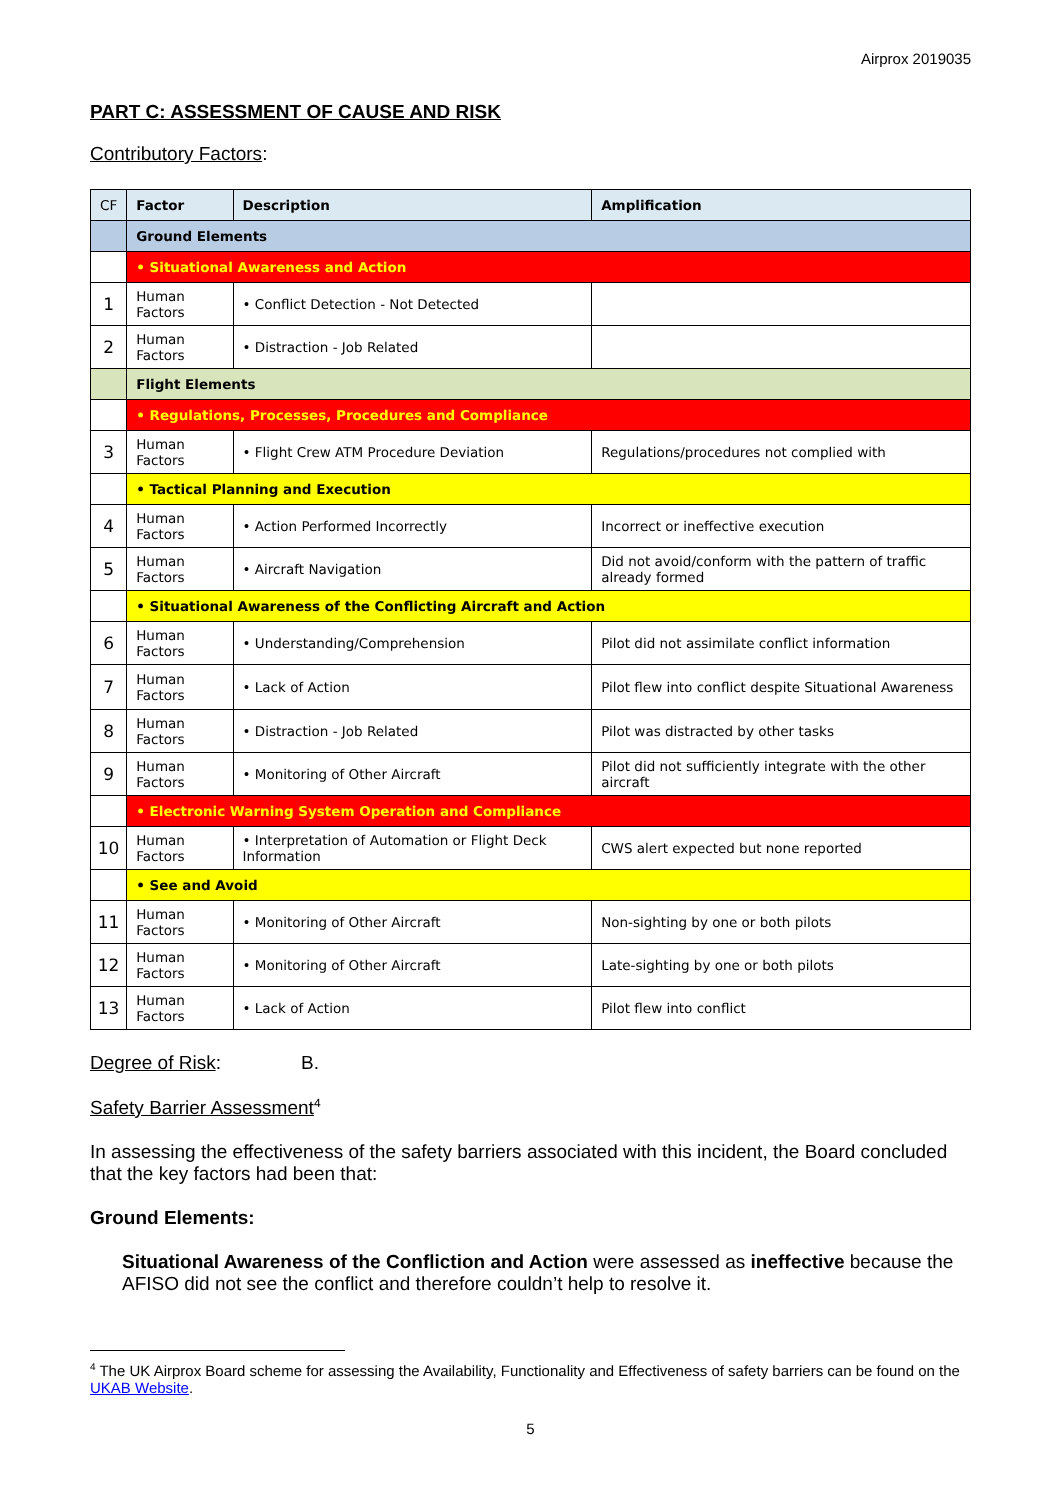Airprox 2019035
PART C: ASSESSMENT OF CAUSE AND RISK
Contributory Factors:
| CF | Factor | Description | Amplification |
| --- | --- | --- | --- |
| | Ground Elements | | |
| | • Situational Awareness and Action | | |
| 1 | Human Factors | • Conflict Detection - Not Detected | |
| 2 | Human Factors | • Distraction - Job Related | |
| | Flight Elements | | |
| | • Regulations, Processes, Procedures and Compliance | | |
| 3 | Human Factors | • Flight Crew ATM Procedure Deviation | Regulations/procedures not complied with |
| | • Tactical Planning and Execution | | |
| 4 | Human Factors | • Action Performed Incorrectly | Incorrect or ineffective execution |
| 5 | Human Factors | • Aircraft Navigation | Did not avoid/conform with the pattern of traffic already formed |
| | • Situational Awareness of the Conflicting Aircraft and Action | | |
| 6 | Human Factors | • Understanding/Comprehension | Pilot did not assimilate conflict information |
| 7 | Human Factors | • Lack of Action | Pilot flew into conflict despite Situational Awareness |
| 8 | Human Factors | • Distraction - Job Related | Pilot was distracted by other tasks |
| 9 | Human Factors | • Monitoring of Other Aircraft | Pilot did not sufficiently integrate with the other aircraft |
| | • Electronic Warning System Operation and Compliance | | |
| 10 | Human Factors | • Interpretation of Automation or Flight Deck Information | CWS alert expected but none reported |
| | • See and Avoid | | |
| 11 | Human Factors | • Monitoring of Other Aircraft | Non-sighting by one or both pilots |
| 12 | Human Factors | • Monitoring of Other Aircraft | Late-sighting by one or both pilots |
| 13 | Human Factors | • Lack of Action | Pilot flew into conflict |
Degree of Risk: B.
Safety Barrier Assessment<sup>4</sup>
In assessing the effectiveness of the safety barriers associated with this incident, the Board concluded that the key factors had been that:
Ground Elements:
Situational Awareness of the Confliction and Action were assessed as ineffective because the AFISO did not see the conflict and therefore couldn’t help to resolve it.
<sup>4</sup> The UK Airprox Board scheme for assessing the Availability, Functionality and Effectiveness of safety barriers can be found on the UKAB Website.
5